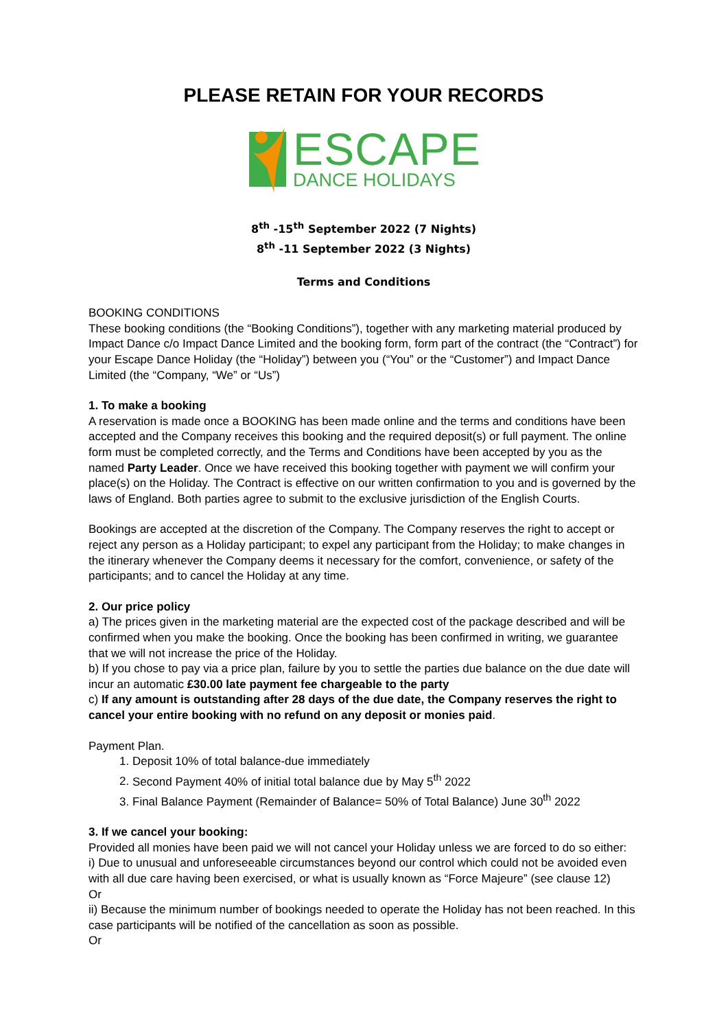PLEASE RETAIN FOR YOUR RECORDS
ESCAPE
DANCE HOLIDAYS
8<sup>th</sup> -15<sup>th</sup> September 2022 (7 Nights)
8<sup>th</sup> -11 September 2022 (3 Nights)
Terms and Conditions
BOOKING CONDITIONS
These booking conditions (the “Booking Conditions”), together with any marketing material produced by Impact Dance c/o Impact Dance Limited and the booking form, form part of the contract (the “Contract”) for your Escape Dance Holiday (the “Holiday”) between you (“You” or the “Customer”) and Impact Dance Limited (the “Company, “We” or “Us”)
1. To make a booking
A reservation is made once a BOOKING has been made online and the terms and conditions have been accepted and the Company receives this booking and the required deposit(s) or full payment. The online form must be completed correctly, and the Terms and Conditions have been accepted by you as the named Party Leader. Once we have received this booking together with payment we will confirm your place(s) on the Holiday. The Contract is effective on our written confirmation to you and is governed by the laws of England. Both parties agree to submit to the exclusive jurisdiction of the English Courts.
Bookings are accepted at the discretion of the Company. The Company reserves the right to accept or reject any person as a Holiday participant; to expel any participant from the Holiday; to make changes in the itinerary whenever the Company deems it necessary for the comfort, convenience, or safety of the participants; and to cancel the Holiday at any time.
2. Our price policy
a) The prices given in the marketing material are the expected cost of the package described and will be confirmed when you make the booking. Once the booking has been confirmed in writing, we guarantee that we will not increase the price of the Holiday.
b) If you chose to pay via a price plan, failure by you to settle the parties due balance on the due date will incur an automatic £30.00 late payment fee chargeable to the party
c) If any amount is outstanding after 28 days of the due date, the Company reserves the right to cancel your entire booking with no refund on any deposit or monies paid.
Payment Plan.
1. Deposit 10% of total balance-due immediately
2. Second Payment 40% of initial total balance due by May 5<sup>th</sup> 2022
3. Final Balance Payment (Remainder of Balance= 50% of Total Balance) June 30<sup>th</sup> 2022
3. If we cancel your booking:
Provided all monies have been paid we will not cancel your Holiday unless we are forced to do so either:
i) Due to unusual and unforeseeable circumstances beyond our control which could not be avoided even with all due care having been exercised, or what is usually known as “Force Majeure” (see clause 12)
Or
ii) Because the minimum number of bookings needed to operate the Holiday has not been reached. In this case participants will be notified of the cancellation as soon as possible.
Or